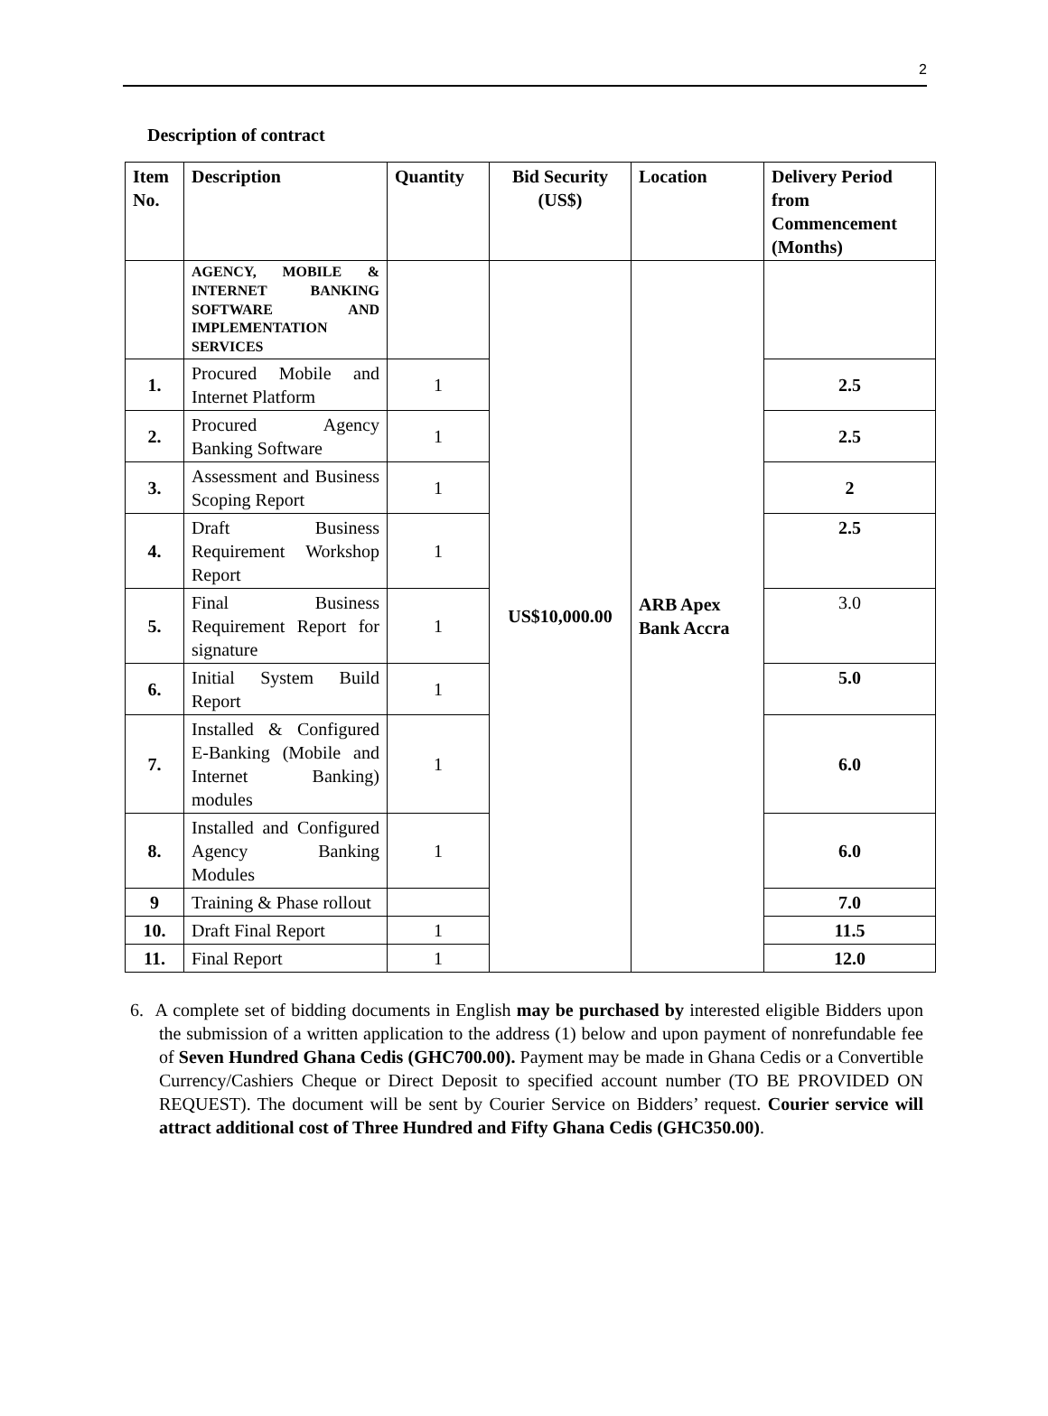2
Description of contract
| Item No. | Description | Quantity | Bid Security (US$) | Location | Delivery Period from Commencement (Months) |
| --- | --- | --- | --- | --- | --- |
| | AGENCY, MOBILE & INTERNET BANKING SOFTWARE AND IMPLEMENTATION SERVICES | | US$10,000.00 | ARB Apex Bank Accra | |
| 1. | Procured Mobile and Internet Platform | 1 | | | 2.5 |
| 2. | Procured Agency Banking Software | 1 | | | 2.5 |
| 3. | Assessment and Business Scoping Report | 1 | | | 2 |
| 4. | Draft Business Requirement Workshop Report | 1 | | | 2.5 |
| 5. | Final Business Requirement Report for signature | 1 | | | 3.0 |
| 6. | Initial System Build Report | 1 | | | 5.0 |
| 7. | Installed & Configured E-Banking (Mobile and Internet Banking) modules | 1 | | | 6.0 |
| 8. | Installed and Configured Agency Banking Modules | 1 | | | 6.0 |
| 9 | Training & Phase rollout | | | | 7.0 |
| 10. | Draft Final Report | 1 | | | 11.5 |
| 11. | Final Report | 1 | | | 12.0 |
6. A complete set of bidding documents in English may be purchased by interested eligible Bidders upon the submission of a written application to the address (1) below and upon payment of nonrefundable fee of Seven Hundred Ghana Cedis (GHC700.00). Payment may be made in Ghana Cedis or a Convertible Currency/Cashiers Cheque or Direct Deposit to specified account number (TO BE PROVIDED ON REQUEST). The document will be sent by Courier Service on Bidders’ request. Courier service will attract additional cost of Three Hundred and Fifty Ghana Cedis (GHC350.00).